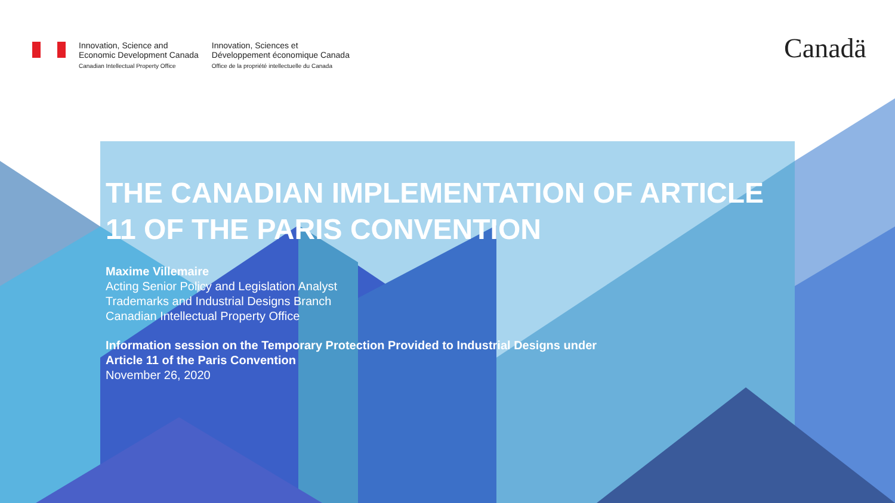Innovation, Science and
Economic Development Canada
Canadian Intellectual Property Office
Innovation, Sciences et
Développement économique Canada
Office de la propriété intellectuelle du Canada
Canadä
THE CANADIAN IMPLEMENTATION OF ARTICLE 11 OF THE PARIS CONVENTION
Maxime Villemaire
Acting Senior Policy and Legislation Analyst
Trademarks and Industrial Designs Branch
Canadian Intellectual Property Office
Information session on the Temporary Protection Provided to Industrial Designs under
Article 11 of the Paris Convention
November 26, 2020